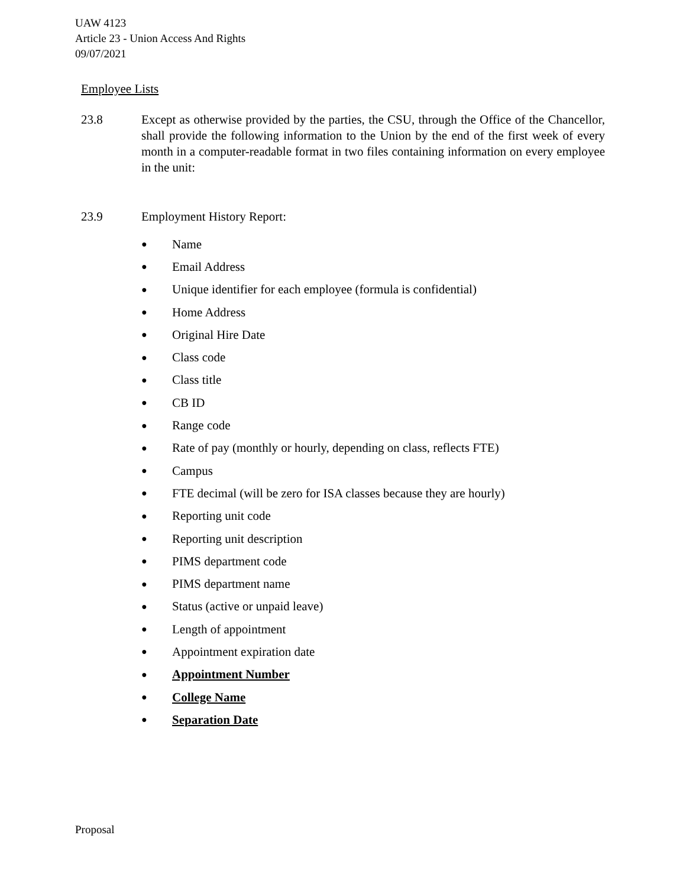UAW 4123
Article 23 - Union Access And Rights
09/07/2021
Employee Lists
23.8 Except as otherwise provided by the parties, the CSU, through the Office of the Chancellor, shall provide the following information to the Union by the end of the first week of every month in a computer-readable format in two files containing information on every employee in the unit:
23.9 Employment History Report:
● Name
● Email Address
● Unique identifier for each employee (formula is confidential)
● Home Address
● Original Hire Date
● Class code
● Class title
● CB ID
● Range code
● Rate of pay (monthly or hourly, depending on class, reflects FTE)
● Campus
● FTE decimal (will be zero for ISA classes because they are hourly)
● Reporting unit code
● Reporting unit description
● PIMS department code
● PIMS department name
● Status (active or unpaid leave)
● Length of appointment
● Appointment expiration date
● Appointment Number
● College Name
● Separation Date
Proposal